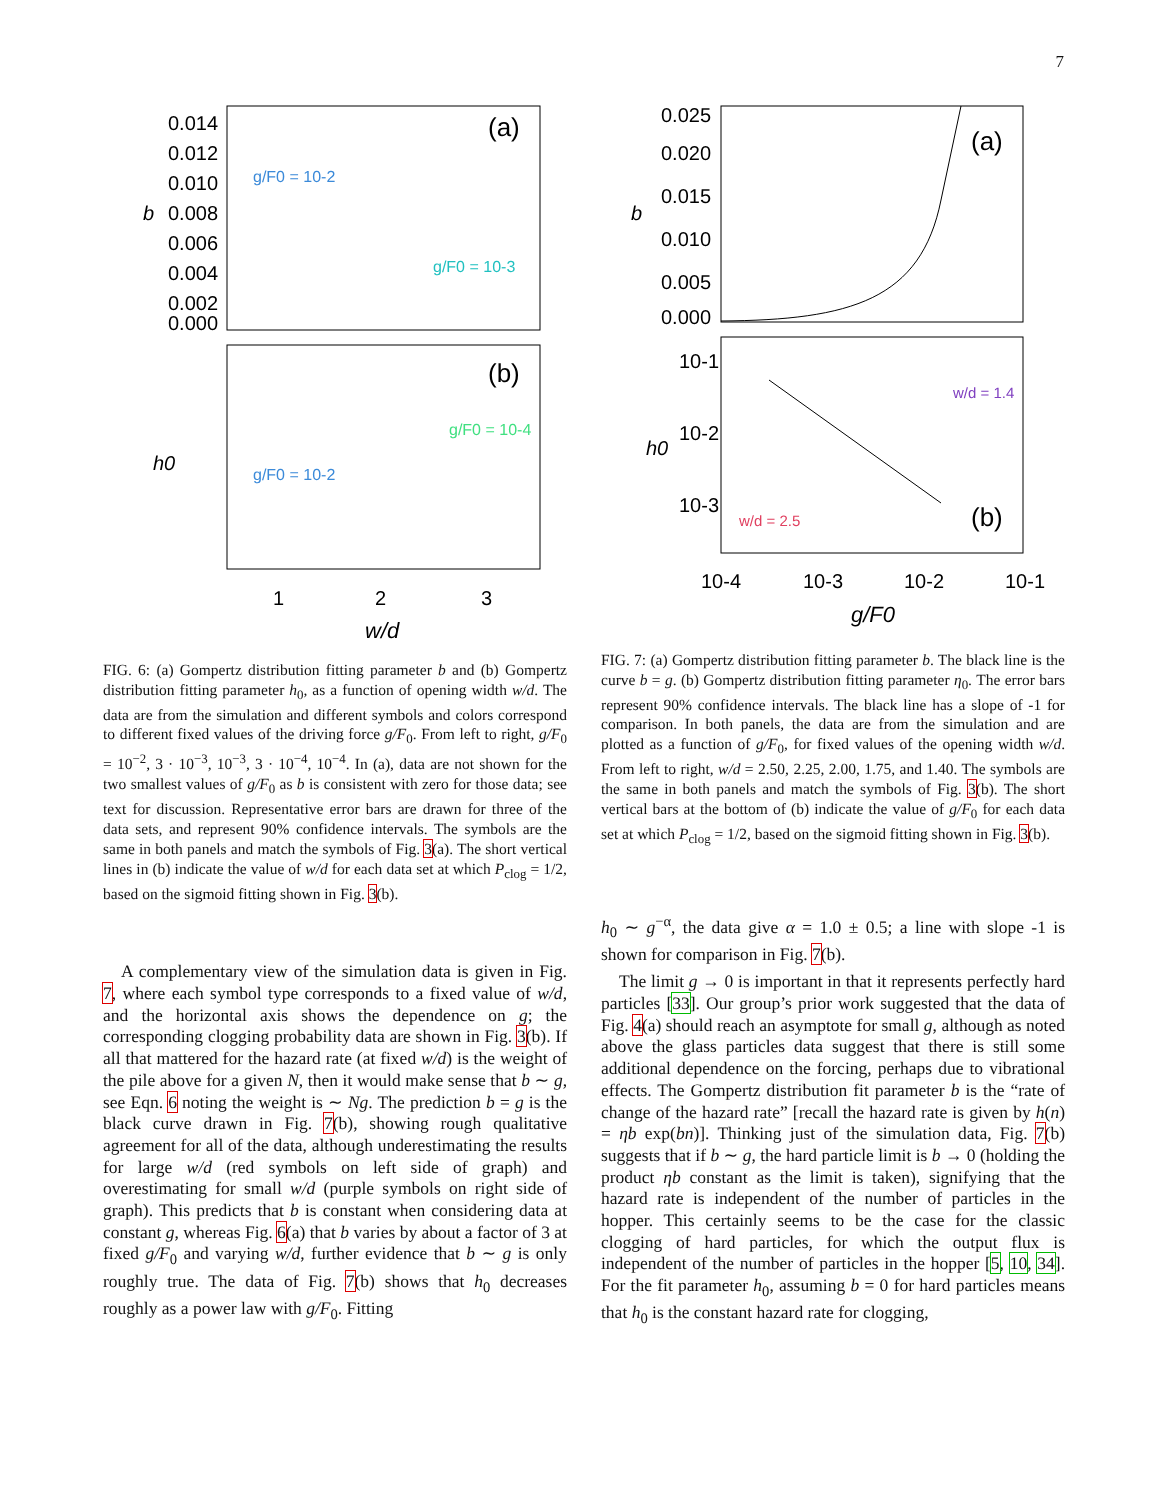7
(a)
(b)
g/F0 = 10-2
g/F0 = 10-3
g/F0 = 10-4
g/F0 = 10-2
0.014
0.012
0.010
0.008
0.006
0.004
0.002
0.000
b
h0
1
2
3
w/d
FIG. 6: (a) Gompertz distribution fitting parameter b and (b) Gompertz distribution fitting parameter h<sub>0</sub>, as a function of opening width w/d. The data are from the simulation and different symbols and colors correspond to different fixed values of the driving force g/F<sub>0</sub>. From left to right, g/F<sub>0</sub> = 10<sup>−2</sup>, 3 · 10<sup>−3</sup>, 10<sup>−3</sup>, 3 · 10<sup>−4</sup>, 10<sup>−4</sup>. In (a), data are not shown for the two smallest values of g/F<sub>0</sub> as b is consistent with zero for those data; see text for discussion. Representative error bars are drawn for three of the data sets, and represent 90% confidence intervals. The symbols are the same in both panels and match the symbols of Fig. 3(a). The short vertical lines in (b) indicate the value of w/d for each data set at which P<sub>clog</sub> = 1/2, based on the sigmoid fitting shown in Fig. 3(b).
A complementary view of the simulation data is given in Fig. 7, where each symbol type corresponds to a fixed value of w/d, and the horizontal axis shows the dependence on g; the corresponding clogging probability data are shown in Fig. 3(b). If all that mattered for the hazard rate (at fixed w/d) is the weight of the pile above for a given N, then it would make sense that b ∼ g, see Eqn. 6 noting the weight is ∼ Ng. The prediction b = g is the black curve drawn in Fig. 7(b), showing rough qualitative agreement for all of the data, although underestimating the results for large w/d (red symbols on left side of graph) and overestimating for small w/d (purple symbols on right side of graph). This predicts that b is constant when considering data at constant g, whereas Fig. 6(a) that b varies by about a factor of 3 at fixed g/F<sub>0</sub> and varying w/d, further evidence that b ∼ g is only roughly true. The data of Fig. 7(b) shows that h<sub>0</sub> decreases roughly as a power law with g/F<sub>0</sub>. Fitting
(a)
(b)
w/d = 1.4
w/d = 2.5
0.025
0.020
0.015
0.010
0.005
0.000
10-1
10-2
10-3
b
h0
10-4
10-3
10-2
10-1
g/F0
FIG. 7: (a) Gompertz distribution fitting parameter b. The black line is the curve b = g. (b) Gompertz distribution fitting parameter η<sub>0</sub>. The error bars represent 90% confidence intervals. The black line has a slope of -1 for comparison. In both panels, the data are from the simulation and are plotted as a function of g/F<sub>0</sub>, for fixed values of the opening width w/d. From left to right, w/d = 2.50, 2.25, 2.00, 1.75, and 1.40. The symbols are the same in both panels and match the symbols of Fig. 3(b). The short vertical bars at the bottom of (b) indicate the value of g/F<sub>0</sub> for each data set at which P<sub>clog</sub> = 1/2, based on the sigmoid fitting shown in Fig. 3(b).
h<sub>0</sub> ∼ g<sup>−α</sup>, the data give α = 1.0 ± 0.5; a line with slope -1 is shown for comparison in Fig. 7(b).
The limit g → 0 is important in that it represents perfectly hard particles [33]. Our group’s prior work suggested that the data of Fig. 4(a) should reach an asymptote for small g, although as noted above the glass particles data suggest that there is still some additional dependence on the forcing, perhaps due to vibrational effects. The Gompertz distribution fit parameter b is the “rate of change of the hazard rate” [recall the hazard rate is given by h(n) = ηb exp(bn)]. Thinking just of the simulation data, Fig. 7(b) suggests that if b ∼ g, the hard particle limit is b → 0 (holding the product ηb constant as the limit is taken), signifying that the hazard rate is independent of the number of particles in the hopper. This certainly seems to be the case for the classic clogging of hard particles, for which the output flux is independent of the number of particles in the hopper [5, 10, 34]. For the fit parameter h<sub>0</sub>, assuming b = 0 for hard particles means that h<sub>0</sub> is the constant hazard rate for clogging,